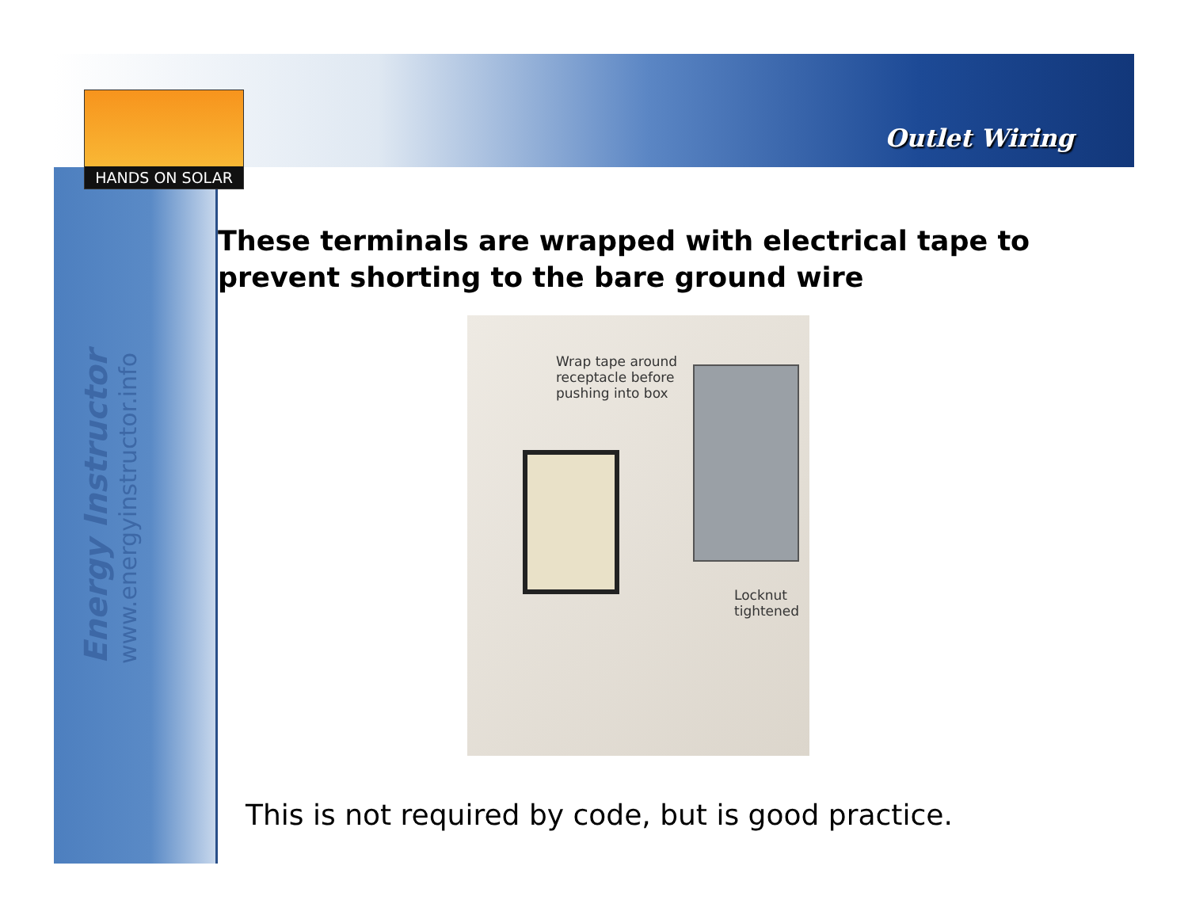HANDS ON SOLAR
Outlet Wiring
Energy Instructor
www.energyinstructor.info
These terminals are wrapped with electrical tape to prevent shorting to the bare ground wire
Wrap tape around
receptacle before
pushing into box
Locknut
tightened
This is not required by code, but is good practice.